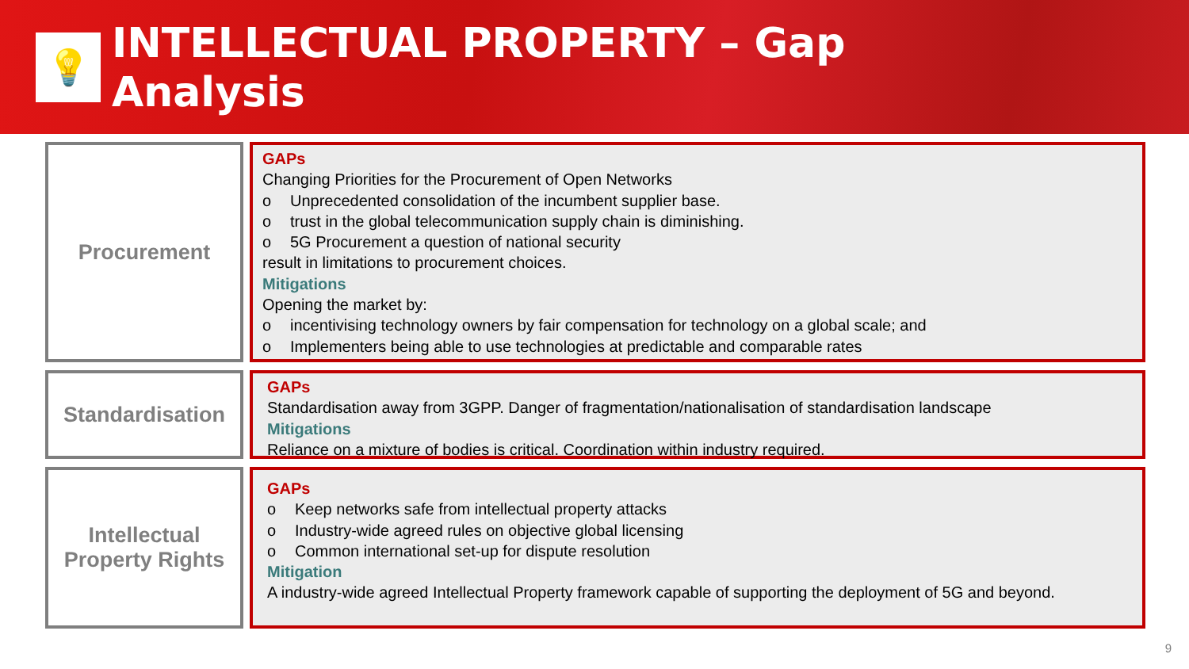💡
INTELLECTUAL PROPERTY – Gap
Analysis
Procurement
GAPs
Changing Priorities for the Procurement of Open Networks
o Unprecedented consolidation of the incumbent supplier base.
o trust in the global telecommunication supply chain is diminishing.
o 5G Procurement a question of national security
result in limitations to procurement choices.
Mitigations
Opening the market by:
o incentivising technology owners by fair compensation for technology on a global scale; and
o Implementers being able to use technologies at predictable and comparable rates
Standardisation
GAPs
Standardisation away from 3GPP. Danger of fragmentation/nationalisation of standardisation landscape
Mitigations
Reliance on a mixture of bodies is critical. Coordination within industry required.
Intellectual
Property Rights
GAPs
o Keep networks safe from intellectual property attacks
o Industry-wide agreed rules on objective global licensing
o Common international set-up for dispute resolution
Mitigation
A industry-wide agreed Intellectual Property framework capable of supporting the deployment of 5G and beyond.
9